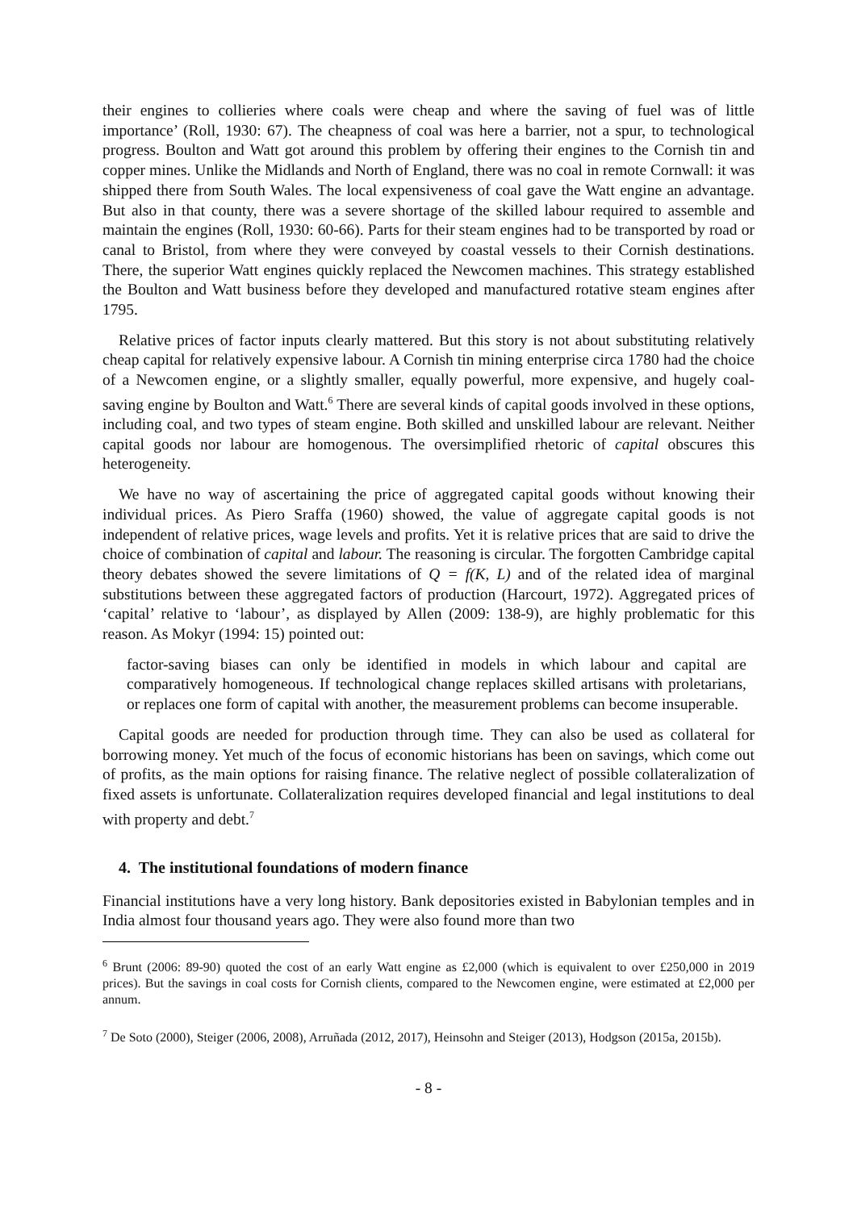their engines to collieries where coals were cheap and where the saving of fuel was of little importance’ (Roll, 1930: 67). The cheapness of coal was here a barrier, not a spur, to technological progress. Boulton and Watt got around this problem by offering their engines to the Cornish tin and copper mines. Unlike the Midlands and North of England, there was no coal in remote Cornwall: it was shipped there from South Wales. The local expensiveness of coal gave the Watt engine an advantage. But also in that county, there was a severe shortage of the skilled labour required to assemble and maintain the engines (Roll, 1930: 60-66). Parts for their steam engines had to be transported by road or canal to Bristol, from where they were conveyed by coastal vessels to their Cornish destinations. There, the superior Watt engines quickly replaced the Newcomen machines. This strategy established the Boulton and Watt business before they developed and manufactured rotative steam engines after 1795.
Relative prices of factor inputs clearly mattered. But this story is not about substituting relatively cheap capital for relatively expensive labour. A Cornish tin mining enterprise circa 1780 had the choice of a Newcomen engine, or a slightly smaller, equally powerful, more expensive, and hugely coal-saving engine by Boulton and Watt.<sup>6</sup> There are several kinds of capital goods involved in these options, including coal, and two types of steam engine. Both skilled and unskilled labour are relevant. Neither capital goods nor labour are homogenous. The oversimplified rhetoric of capital obscures this heterogeneity.
We have no way of ascertaining the price of aggregated capital goods without knowing their individual prices. As Piero Sraffa (1960) showed, the value of aggregate capital goods is not independent of relative prices, wage levels and profits. Yet it is relative prices that are said to drive the choice of combination of capital and labour. The reasoning is circular. The forgotten Cambridge capital theory debates showed the severe limitations of Q = f(K, L) and of the related idea of marginal substitutions between these aggregated factors of production (Harcourt, 1972). Aggregated prices of ‘capital’ relative to ‘labour’, as displayed by Allen (2009: 138-9), are highly problematic for this reason. As Mokyr (1994: 15) pointed out:
factor-saving biases can only be identified in models in which labour and capital are comparatively homogeneous. If technological change replaces skilled artisans with proletarians, or replaces one form of capital with another, the measurement problems can become insuperable.
Capital goods are needed for production through time. They can also be used as collateral for borrowing money. Yet much of the focus of economic historians has been on savings, which come out of profits, as the main options for raising finance. The relative neglect of possible collateralization of fixed assets is unfortunate. Collateralization requires developed financial and legal institutions to deal with property and debt.<sup>7</sup>
4. The institutional foundations of modern finance
Financial institutions have a very long history. Bank depositories existed in Babylonian temples and in India almost four thousand years ago. They were also found more than two
<sup>6</sup> Brunt (2006: 89-90) quoted the cost of an early Watt engine as £2,000 (which is equivalent to over £250,000 in 2019 prices). But the savings in coal costs for Cornish clients, compared to the Newcomen engine, were estimated at £2,000 per annum.
<sup>7</sup> De Soto (2000), Steiger (2006, 2008), Arruñada (2012, 2017), Heinsohn and Steiger (2013), Hodgson (2015a, 2015b).
- 8 -